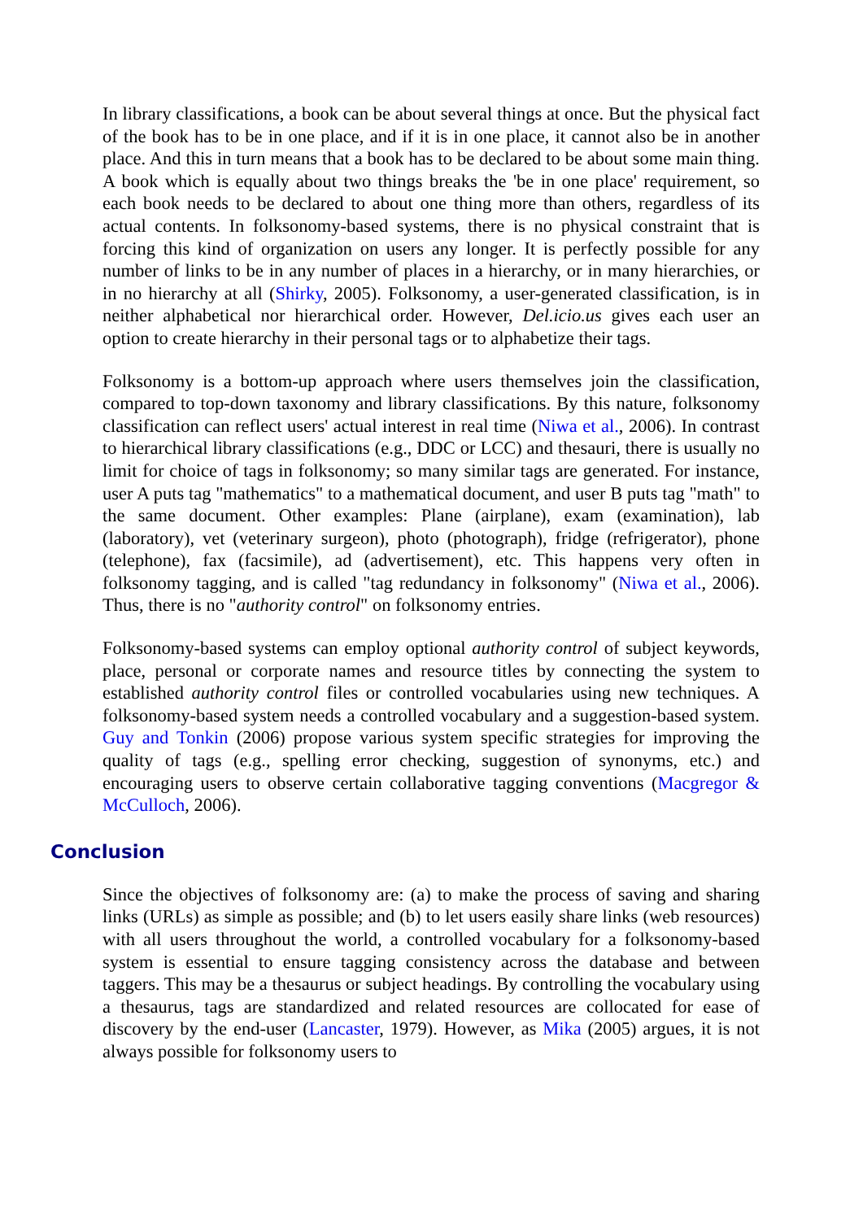In library classifications, a book can be about several things at once. But the physical fact of the book has to be in one place, and if it is in one place, it cannot also be in another place. And this in turn means that a book has to be declared to be about some main thing. A book which is equally about two things breaks the 'be in one place' requirement, so each book needs to be declared to about one thing more than others, regardless of its actual contents. In folksonomy-based systems, there is no physical constraint that is forcing this kind of organization on users any longer. It is perfectly possible for any number of links to be in any number of places in a hierarchy, or in many hierarchies, or in no hierarchy at all (Shirky, 2005). Folksonomy, a user-generated classification, is in neither alphabetical nor hierarchical order. However, Del.icio.us gives each user an option to create hierarchy in their personal tags or to alphabetize their tags.
Folksonomy is a bottom-up approach where users themselves join the classification, compared to top-down taxonomy and library classifications. By this nature, folksonomy classification can reflect users' actual interest in real time (Niwa et al., 2006). In contrast to hierarchical library classifications (e.g., DDC or LCC) and thesauri, there is usually no limit for choice of tags in folksonomy; so many similar tags are generated. For instance, user A puts tag "mathematics" to a mathematical document, and user B puts tag "math" to the same document. Other examples: Plane (airplane), exam (examination), lab (laboratory), vet (veterinary surgeon), photo (photograph), fridge (refrigerator), phone (telephone), fax (facsimile), ad (advertisement), etc. This happens very often in folksonomy tagging, and is called "tag redundancy in folksonomy" (Niwa et al., 2006). Thus, there is no "authority control" on folksonomy entries.
Folksonomy-based systems can employ optional authority control of subject keywords, place, personal or corporate names and resource titles by connecting the system to established authority control files or controlled vocabularies using new techniques. A folksonomy-based system needs a controlled vocabulary and a suggestion-based system. Guy and Tonkin (2006) propose various system specific strategies for improving the quality of tags (e.g., spelling error checking, suggestion of synonyms, etc.) and encouraging users to observe certain collaborative tagging conventions (Macgregor & McCulloch, 2006).
Conclusion
Since the objectives of folksonomy are: (a) to make the process of saving and sharing links (URLs) as simple as possible; and (b) to let users easily share links (web resources) with all users throughout the world, a controlled vocabulary for a folksonomy-based system is essential to ensure tagging consistency across the database and between taggers. This may be a thesaurus or subject headings. By controlling the vocabulary using a thesaurus, tags are standardized and related resources are collocated for ease of discovery by the end-user (Lancaster, 1979). However, as Mika (2005) argues, it is not always possible for folksonomy users to